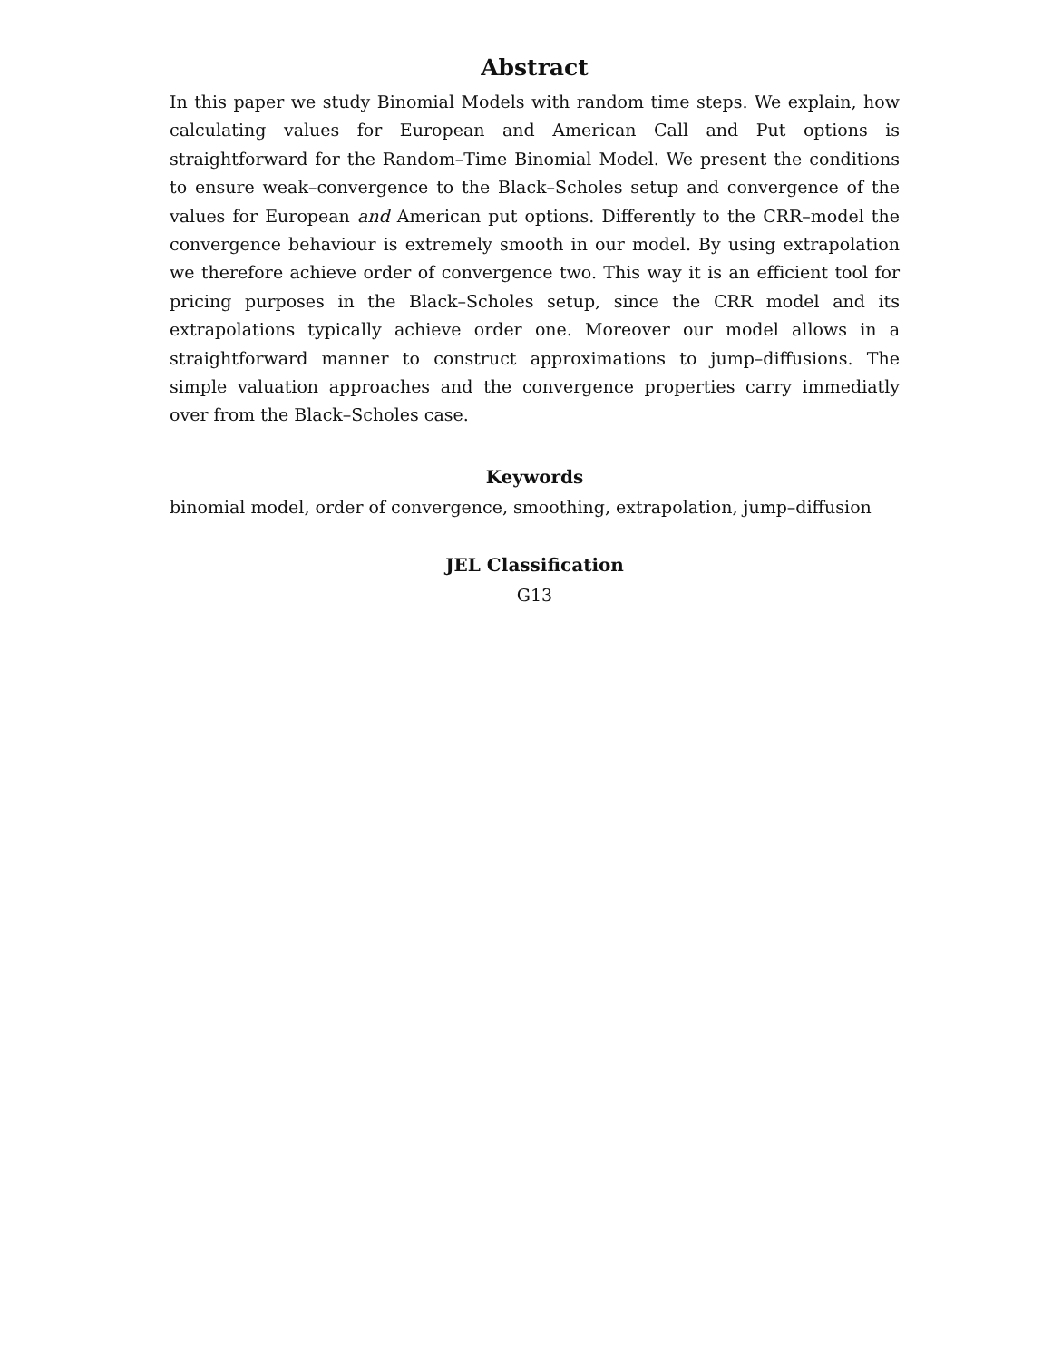Abstract
In this paper we study Binomial Models with random time steps. We explain, how calculating values for European and American Call and Put options is straightforward for the Random–Time Binomial Model. We present the conditions to ensure weak–convergence to the Black–Scholes setup and convergence of the values for European and American put options. Differently to the CRR–model the convergence behaviour is extremely smooth in our model. By using extrapolation we therefore achieve order of convergence two. This way it is an efficient tool for pricing purposes in the Black–Scholes setup, since the CRR model and its extrapolations typically achieve order one. Moreover our model allows in a straightforward manner to construct approximations to jump–diffusions. The simple valuation approaches and the convergence properties carry immediatly over from the Black–Scholes case.
Keywords
binomial model, order of convergence, smoothing, extrapolation, jump–diffusion
JEL Classification
G13